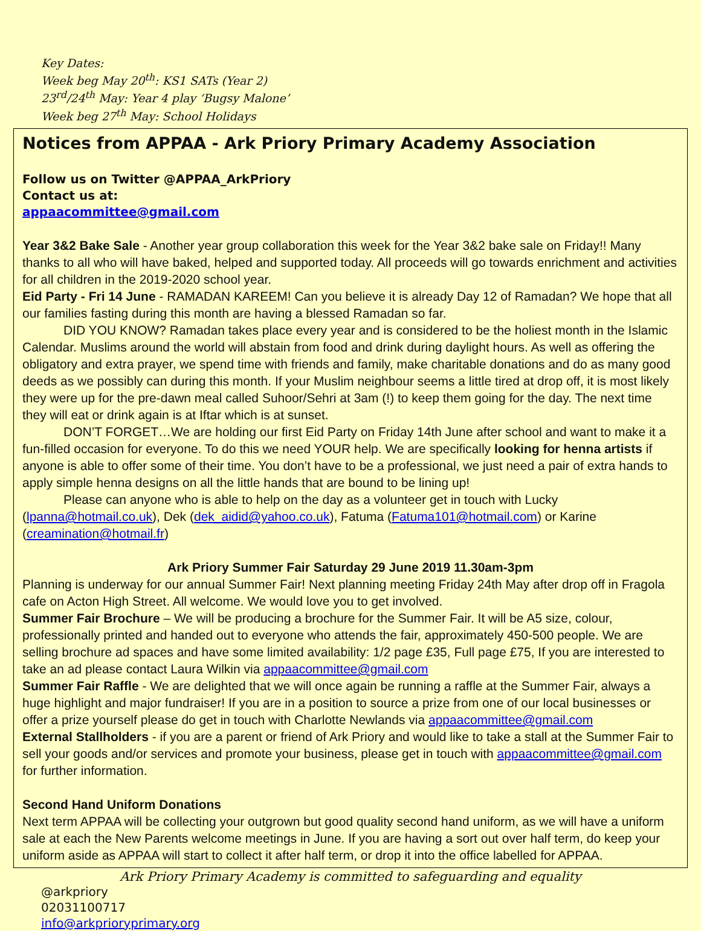Key Dates:
Week beg May 20<sup>th</sup>: KS1 SATs (Year 2)
23<sup>rd</sup>/24<sup>th</sup> May: Year 4 play ‘Bugsy Malone’
Week beg 27<sup>th</sup> May: School Holidays
Notices from APPAA - Ark Priory Primary Academy Association
Follow us on Twitter @APPAA_ArkPriory
Contact us at:
appaacommittee@gmail.com
Year 3&2 Bake Sale - Another year group collaboration this week for the Year 3&2 bake sale on Friday!! Many thanks to all who will have baked, helped and supported today. All proceeds will go towards enrichment and activities for all children in the 2019-2020 school year.
Eid Party - Fri 14 June - RAMADAN KAREEM! Can you believe it is already Day 12 of Ramadan? We hope that all our families fasting during this month are having a blessed Ramadan so far.
DID YOU KNOW? Ramadan takes place every year and is considered to be the holiest month in the Islamic Calendar. Muslims around the world will abstain from food and drink during daylight hours. As well as offering the obligatory and extra prayer, we spend time with friends and family, make charitable donations and do as many good deeds as we possibly can during this month. If your Muslim neighbour seems a little tired at drop off, it is most likely they were up for the pre-dawn meal called Suhoor/Sehri at 3am (!) to keep them going for the day. The next time they will eat or drink again is at Iftar which is at sunset.
DON’T FORGET…We are holding our first Eid Party on Friday 14th June after school and want to make it a fun-filled occasion for everyone. To do this we need YOUR help. We are specifically looking for henna artists if anyone is able to offer some of their time. You don’t have to be a professional, we just need a pair of extra hands to apply simple henna designs on all the little hands that are bound to be lining up!
Please can anyone who is able to help on the day as a volunteer get in touch with Lucky (lpanna@hotmail.co.uk), Dek (dek_aidid@yahoo.co.uk), Fatuma (Fatuma101@hotmail.com) or Karine (creamination@hotmail.fr)
Ark Priory Summer Fair Saturday 29 June 2019 11.30am-3pm
Planning is underway for our annual Summer Fair! Next planning meeting Friday 24th May after drop off in Fragola cafe on Acton High Street. All welcome. We would love you to get involved.
Summer Fair Brochure – We will be producing a brochure for the Summer Fair. It will be A5 size, colour, professionally printed and handed out to everyone who attends the fair, approximately 450-500 people. We are selling brochure ad spaces and have some limited availability: 1/2 page £35, Full page £75, If you are interested to take an ad please contact Laura Wilkin via appaacommittee@gmail.com
Summer Fair Raffle - We are delighted that we will once again be running a raffle at the Summer Fair, always a huge highlight and major fundraiser! If you are in a position to source a prize from one of our local businesses or offer a prize yourself please do get in touch with Charlotte Newlands via appaacommittee@gmail.com
External Stallholders - if you are a parent or friend of Ark Priory and would like to take a stall at the Summer Fair to sell your goods and/or services and promote your business, please get in touch with appaacommittee@gmail.com for further information.
Second Hand Uniform Donations
Next term APPAA will be collecting your outgrown but good quality second hand uniform, as we will have a uniform sale at each the New Parents welcome meetings in June. If you are having a sort out over half term, do keep your uniform aside as APPAA will start to collect it after half term, or drop it into the office labelled for APPAA.
Ark Priory Primary Academy is committed to safeguarding and equality
@arkpriory
02031100717
info@arkprioryprimary.org